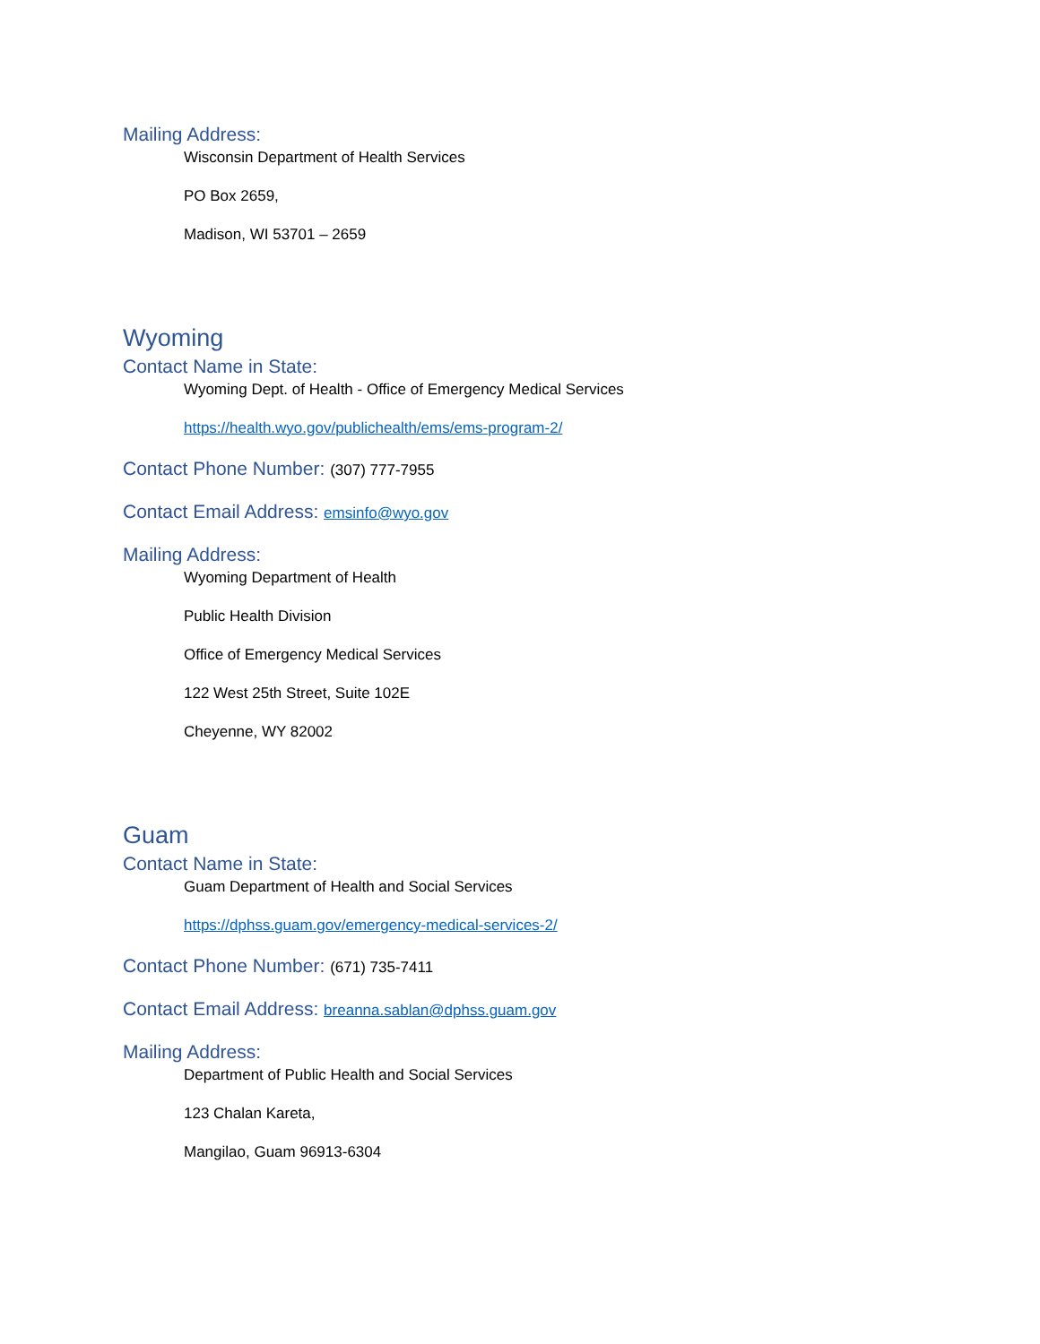Mailing Address:
Wisconsin Department of Health Services
PO Box 2659,
Madison, WI 53701 – 2659
Wyoming
Contact Name in State:
Wyoming Dept. of Health - Office of Emergency Medical Services
https://health.wyo.gov/publichealth/ems/ems-program-2/
Contact Phone Number: (307) 777-7955
Contact Email Address: emsinfo@wyo.gov
Mailing Address:
Wyoming Department of Health
Public Health Division
Office of Emergency Medical Services
122 West 25th Street, Suite 102E
Cheyenne, WY 82002
Guam
Contact Name in State:
Guam Department of Health and Social Services
https://dphss.guam.gov/emergency-medical-services-2/
Contact Phone Number: (671) 735-7411
Contact Email Address: breanna.sablan@dphss.guam.gov
Mailing Address:
Department of Public Health and Social Services
123 Chalan Kareta,
Mangilao, Guam 96913-6304